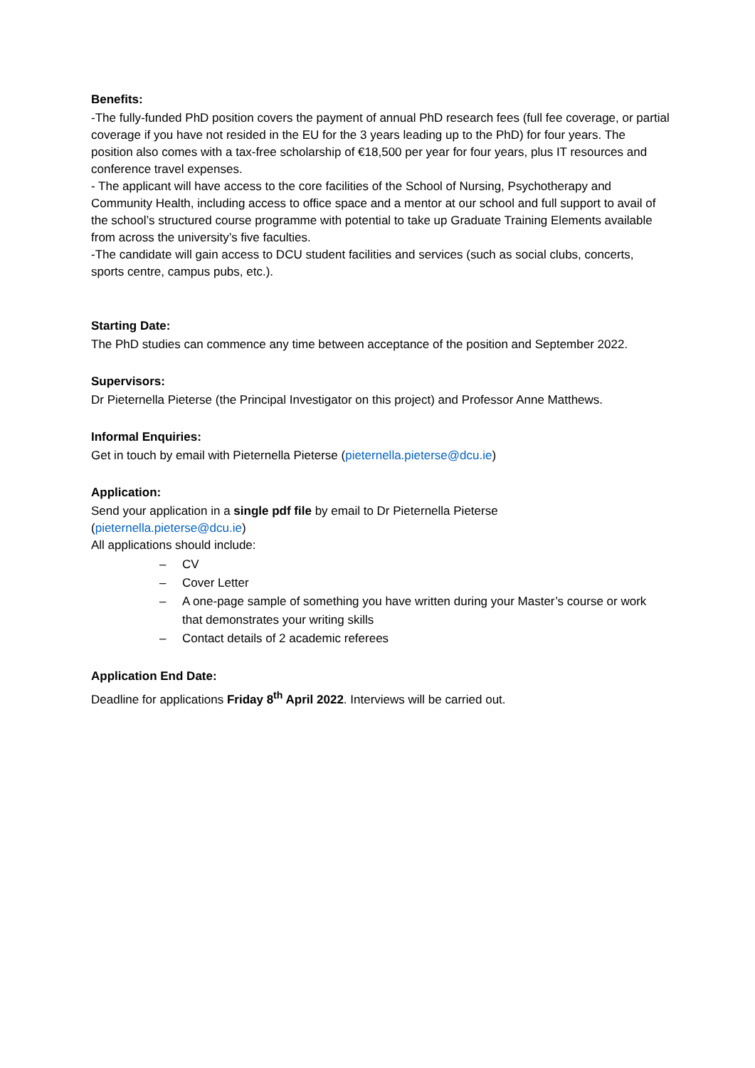Benefits:
-The fully-funded PhD position covers the payment of annual PhD research fees (full fee coverage, or partial coverage if you have not resided in the EU for the 3 years leading up to the PhD) for four years. The position also comes with a tax-free scholarship of €18,500 per year for four years, plus IT resources and conference travel expenses.
- The applicant will have access to the core facilities of the School of Nursing, Psychotherapy and Community Health, including access to office space and a mentor at our school and full support to avail of the school’s structured course programme with potential to take up Graduate Training Elements available from across the university’s five faculties.
-The candidate will gain access to DCU student facilities and services (such as social clubs, concerts, sports centre, campus pubs, etc.).
Starting Date:
The PhD studies can commence any time between acceptance of the position and September 2022.
Supervisors:
Dr Pieternella Pieterse (the Principal Investigator on this project) and Professor Anne Matthews.
Informal Enquiries:
Get in touch by email with Pieternella Pieterse (pieternella.pieterse@dcu.ie)
Application:
Send your application in a single pdf file by email to Dr Pieternella Pieterse
(pieternella.pieterse@dcu.ie)
All applications should include:
– CV
– Cover Letter
– A one-page sample of something you have written during your Master’s course or work that demonstrates your writing skills
– Contact details of 2 academic referees
Application End Date:
Deadline for applications Friday 8<sup>th</sup> April 2022. Interviews will be carried out.